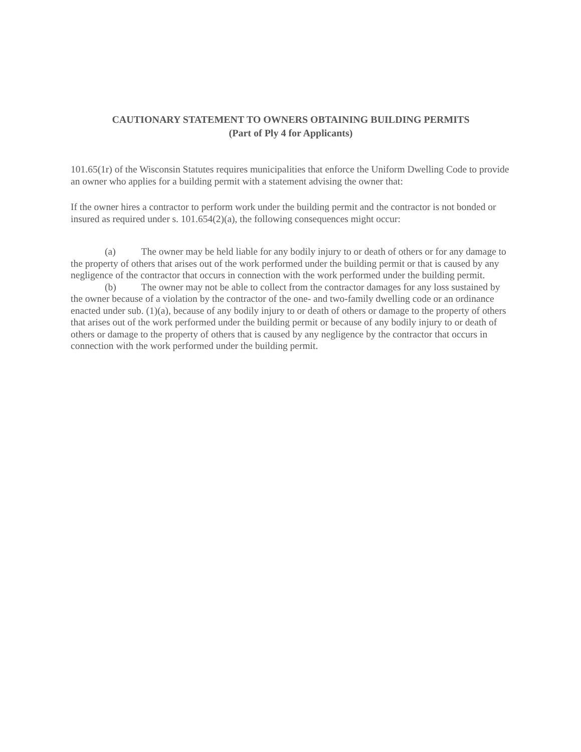CAUTIONARY STATEMENT TO OWNERS OBTAINING BUILDING PERMITS
(Part of Ply 4 for Applicants)
101.65(1r) of the Wisconsin Statutes requires municipalities that enforce the Uniform Dwelling Code to provide an owner who applies for a building permit with a statement advising the owner that:
If the owner hires a contractor to perform work under the building permit and the contractor is not bonded or insured as required under s. 101.654(2)(a), the following consequences might occur:
(a) The owner may be held liable for any bodily injury to or death of others or for any damage to the property of others that arises out of the work performed under the building permit or that is caused by any negligence of the contractor that occurs in connection with the work performed under the building permit.
(b) The owner may not be able to collect from the contractor damages for any loss sustained by the owner because of a violation by the contractor of the one- and two-family dwelling code or an ordinance enacted under sub. (1)(a), because of any bodily injury to or death of others or damage to the property of others that arises out of the work performed under the building permit or because of any bodily injury to or death of others or damage to the property of others that is caused by any negligence by the contractor that occurs in connection with the work performed under the building permit.